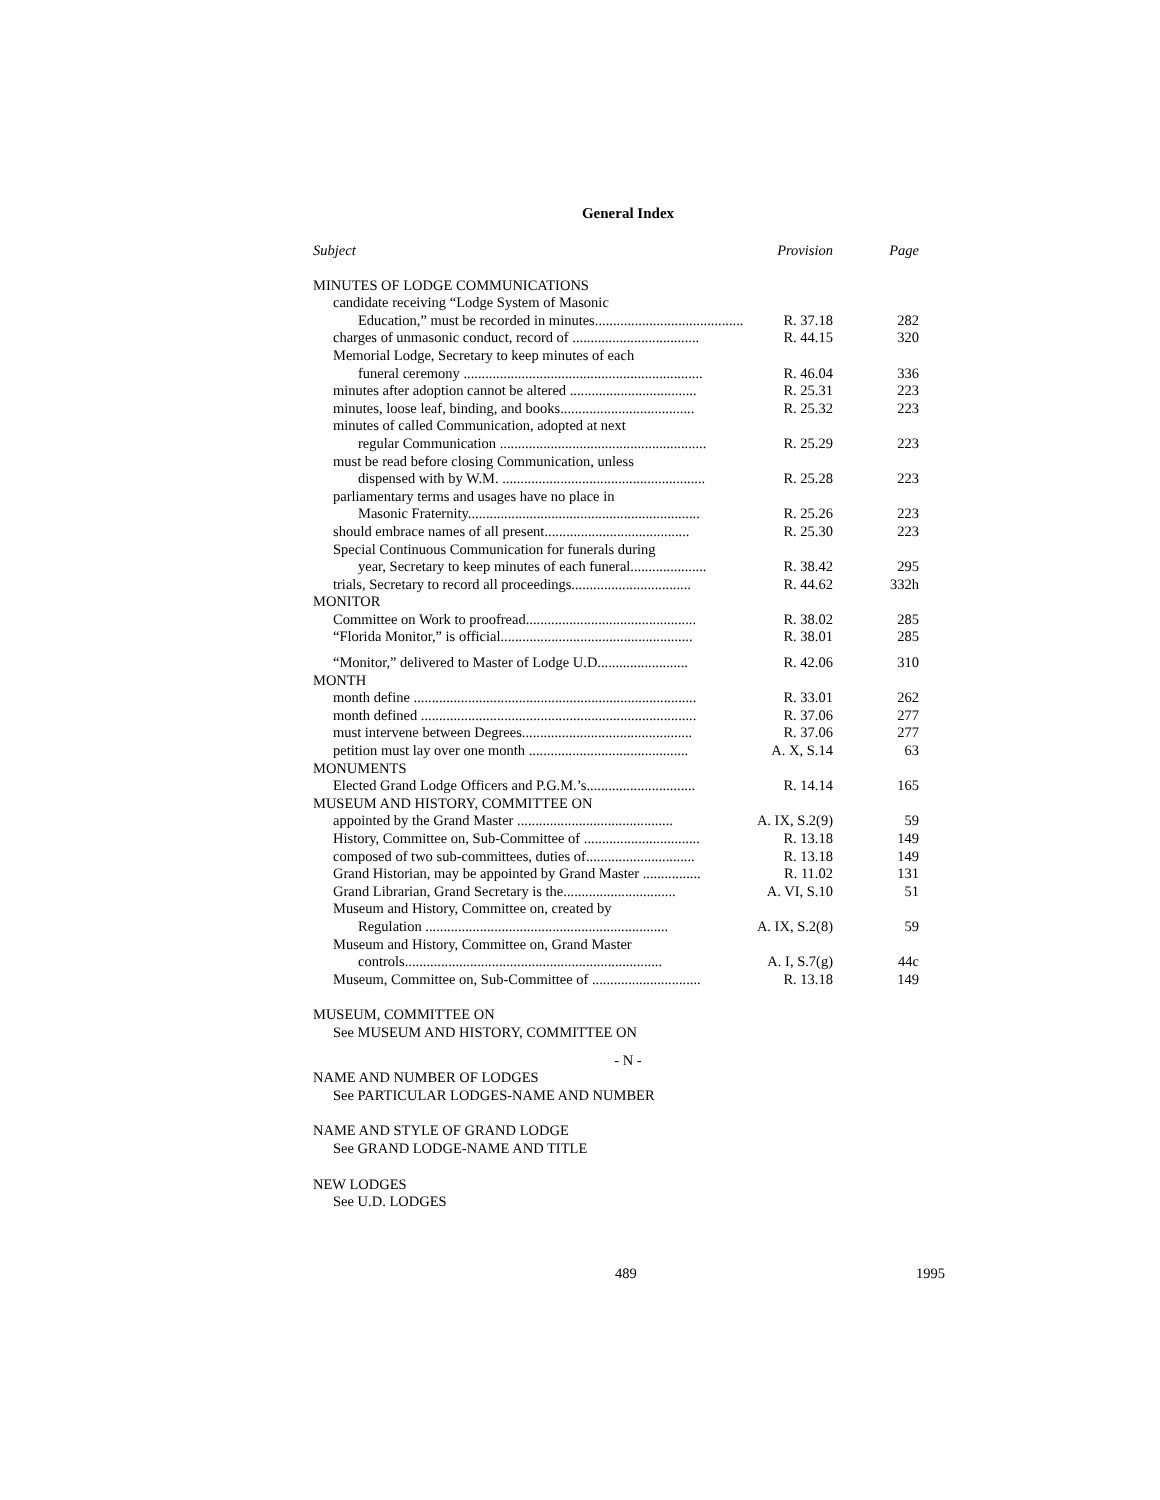General Index
| Subject | Provision | Page |
| --- | --- | --- |
| MINUTES OF LODGE COMMUNICATIONS | | |
| candidate receiving “Lodge System of Masonic | | |
| Education,” must be recorded in minutes......................................... | R. 37.18 | 282 |
| charges of unmasonic conduct, record of ................................... | R. 44.15 | 320 |
| Memorial Lodge, Secretary to keep minutes of each | | |
| funeral ceremony .................................................................. | R. 46.04 | 336 |
| minutes after adoption cannot be altered ................................... | R. 25.31 | 223 |
| minutes, loose leaf, binding, and books..................................... | R. 25.32 | 223 |
| minutes of called Communication, adopted at next | | |
| regular Communication ......................................................... | R. 25.29 | 223 |
| must be read before closing Communication, unless | | |
| dispensed with by W.M. ........................................................ | R. 25.28 | 223 |
| parliamentary terms and usages have no place in | | |
| Masonic Fraternity................................................................ | R. 25.26 | 223 |
| should embrace names of all present........................................ | R. 25.30 | 223 |
| Special Continuous Communication for funerals during | | |
| year, Secretary to keep minutes of each funeral..................... | R. 38.42 | 295 |
| trials, Secretary to record all proceedings................................. | R. 44.62 | 332h |
| MONITOR | | |
| Committee on Work to proofread............................................... | R. 38.02 | 285 |
| “Florida Monitor,” is official..................................................... | R. 38.01 | 285 |
| “Monitor,” delivered to Master of Lodge U.D......................... | R. 42.06 | 310 |
| MONTH | | |
| month define .............................................................................. | R. 33.01 | 262 |
| month defined ............................................................................ | R. 37.06 | 277 |
| must intervene between Degrees............................................... | R. 37.06 | 277 |
| petition must lay over one month ............................................ | A. X, S.14 | 63 |
| MONUMENTS | | |
| Elected Grand Lodge Officers and P.G.M.’s.............................. | R. 14.14 | 165 |
| MUSEUM AND HISTORY, COMMITTEE ON | | |
| appointed by the Grand Master ........................................... | A. IX, S.2(9) | 59 |
| History, Committee on, Sub-Committee of ................................ | R. 13.18 | 149 |
| composed of two sub-committees, duties of.............................. | R. 13.18 | 149 |
| Grand Historian, may be appointed by Grand Master ................ | R. 11.02 | 131 |
| Grand Librarian, Grand Secretary is the............................... | A. VI, S.10 | 51 |
| Museum and History, Committee on, created by | | |
| Regulation ................................................................... | A. IX, S.2(8) | 59 |
| Museum and History, Committee on, Grand Master | | |
| controls....................................................................... | A. I, S.7(g) | 44c |
| Museum, Committee on, Sub-Committee of .............................. | R. 13.18 | 149 |
MUSEUM, COMMITTEE ON
See MUSEUM AND HISTORY, COMMITTEE ON
- N -
NAME AND NUMBER OF LODGES
See PARTICULAR LODGES-NAME AND NUMBER
NAME AND STYLE OF GRAND LODGE
See GRAND LODGE-NAME AND TITLE
NEW LODGES
See U.D. LODGES
489 1995